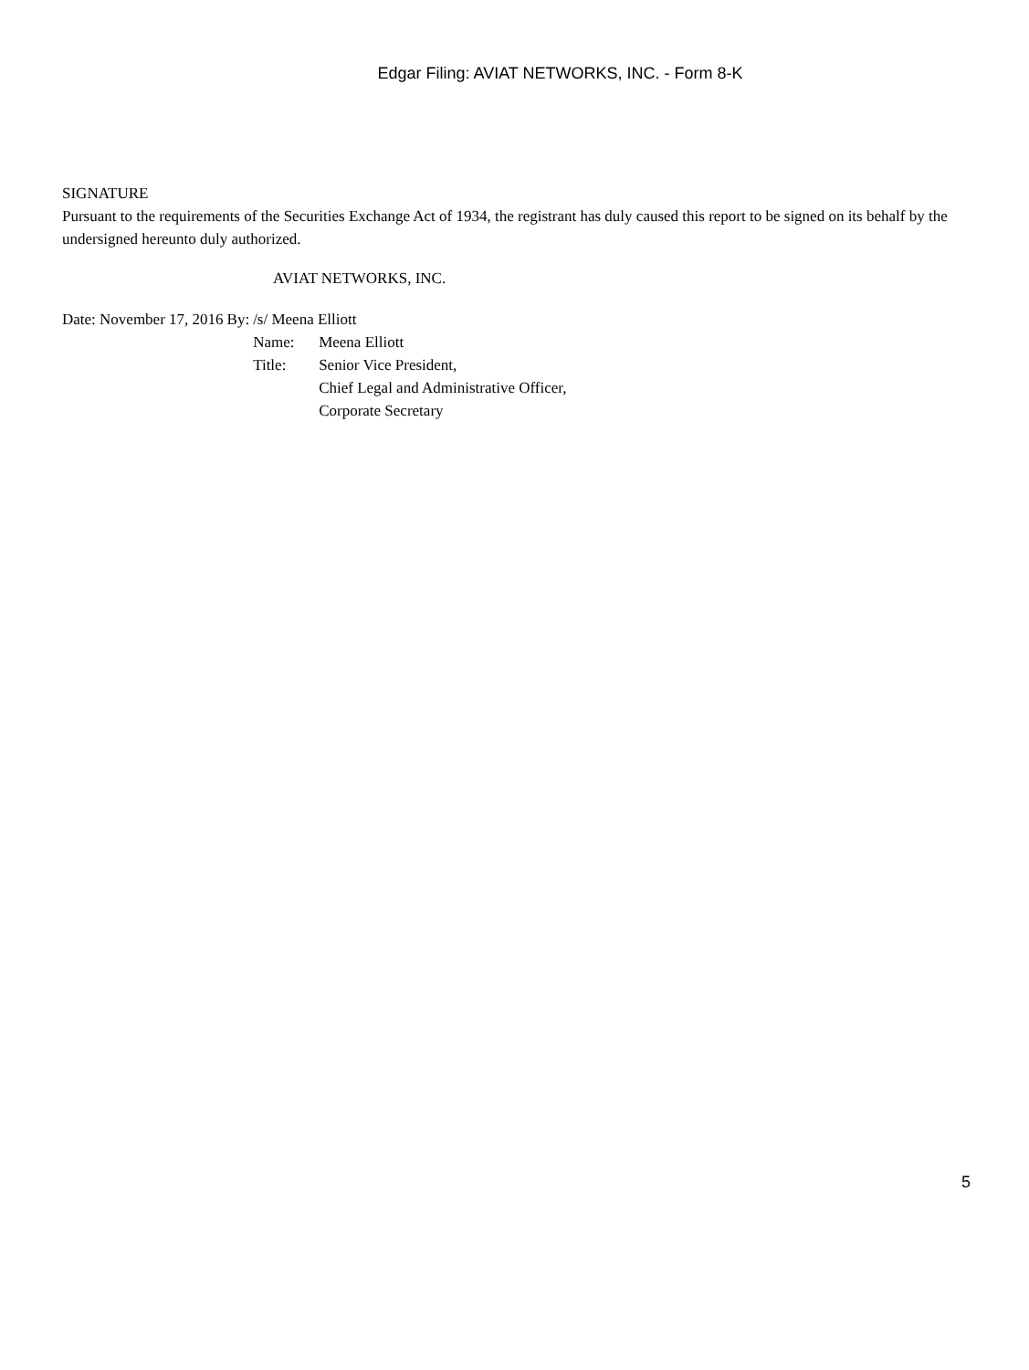Edgar Filing: AVIAT NETWORKS, INC. - Form 8-K
SIGNATURE
Pursuant to the requirements of the Securities Exchange Act of 1934, the registrant has duly caused this report to be signed on its behalf by the undersigned hereunto duly authorized.
AVIAT NETWORKS, INC.
| Date: November 17, 2016 | By: | /s/ Meena Elliott | |
| | | Name: | Meena Elliott |
| | | Title: | Senior Vice President, Chief Legal and Administrative Officer, Corporate Secretary |
5